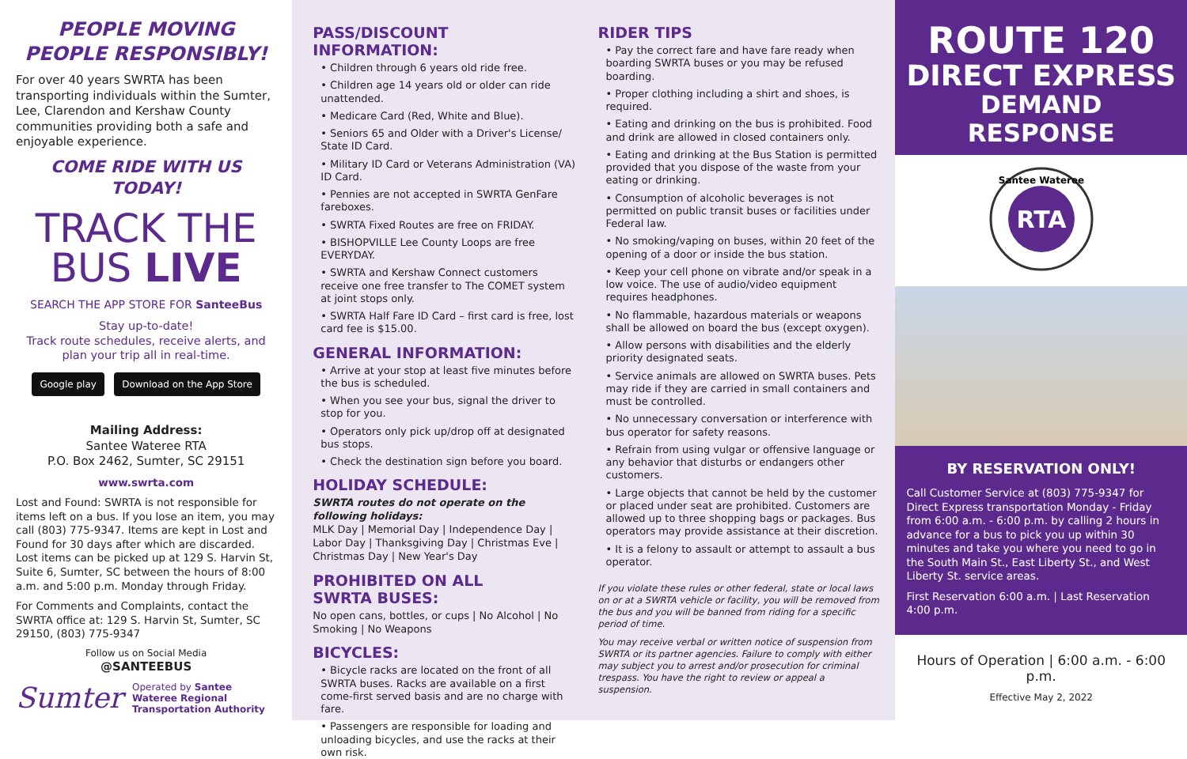PEOPLE MOVING
PEOPLE RESPONSIBLY!
For over 40 years SWRTA has been transporting individuals within the Sumter, Lee, Clarendon and Kershaw County communities providing both a safe and enjoyable experience.
COME RIDE WITH US TODAY!
TRACK THE
BUS LIVE
SEARCH THE APP STORE FOR SanteeBus
Stay up-to-date!
Track route schedules, receive alerts, and plan your trip all in real-time.
Google play Download on the App Store
Mailing Address:
Santee Wateree RTA
P.O. Box 2462, Sumter, SC 29151
www.swrta.com
Lost and Found: SWRTA is not responsible for items left on a bus. If you lose an item, you may call (803) 775-9347. Items are kept in Lost and Found for 30 days after which are discarded. Lost items can be picked up at 129 S. Harvin St, Suite 6, Sumter, SC between the hours of 8:00 a.m. and 5:00 p.m. Monday through Friday.
For Comments and Complaints, contact the SWRTA office at: 129 S. Harvin St, Sumter, SC 29150, (803) 775-9347
Follow us on Social Media
@SANTEEBUS
Sumter Operated by Santee Wateree Regional Transportation Authority
PASS/DISCOUNT INFORMATION:
• Children through 6 years old ride free.
• Children age 14 years old or older can ride unattended.
• Medicare Card (Red, White and Blue).
• Seniors 65 and Older with a Driver's License/ State ID Card.
• Military ID Card or Veterans Administration (VA) ID Card.
• Pennies are not accepted in SWRTA GenFare fareboxes.
• SWRTA Fixed Routes are free on FRIDAY.
• BISHOPVILLE Lee County Loops are free EVERYDAY.
• SWRTA and Kershaw Connect customers receive one free transfer to The COMET system at joint stops only.
• SWRTA Half Fare ID Card – first card is free, lost card fee is $15.00.
GENERAL INFORMATION:
• Arrive at your stop at least five minutes before the bus is scheduled.
• When you see your bus, signal the driver to stop for you.
• Operators only pick up/drop off at designated bus stops.
• Check the destination sign before you board.
HOLIDAY SCHEDULE:
SWRTA routes do not operate on the following holidays:
MLK Day | Memorial Day | Independence Day | Labor Day | Thanksgiving Day | Christmas Eve | Christmas Day | New Year's Day
PROHIBITED ON ALL
SWRTA BUSES:
No open cans, bottles, or cups | No Alcohol | No Smoking | No Weapons
BICYCLES:
• Bicycle racks are located on the front of all SWRTA buses. Racks are available on a first come-first served basis and are no charge with fare.
• Passengers are responsible for loading and unloading bicycles, and use the racks at their own risk.
RIDER TIPS
• Pay the correct fare and have fare ready when boarding SWRTA buses or you may be refused boarding.
• Proper clothing including a shirt and shoes, is required.
• Eating and drinking on the bus is prohibited. Food and drink are allowed in closed containers only.
• Eating and drinking at the Bus Station is permitted provided that you dispose of the waste from your eating or drinking.
• Consumption of alcoholic beverages is not permitted on public transit buses or facilities under Federal law.
• No smoking/vaping on buses, within 20 feet of the opening of a door or inside the bus station.
• Keep your cell phone on vibrate and/or speak in a low voice. The use of audio/video equipment requires headphones.
• No flammable, hazardous materials or weapons shall be allowed on board the bus (except oxygen).
• Allow persons with disabilities and the elderly priority designated seats.
• Service animals are allowed on SWRTA buses. Pets may ride if they are carried in small containers and must be controlled.
• No unnecessary conversation or interference with bus operator for safety reasons.
• Refrain from using vulgar or offensive language or any behavior that disturbs or endangers other customers.
• Large objects that cannot be held by the customer or placed under seat are prohibited. Customers are allowed up to three shopping bags or packages. Bus operators may provide assistance at their discretion.
• It is a felony to assault or attempt to assault a bus operator.
If you violate these rules or other federal, state or local laws on or at a SWRTA vehicle or facility, you will be removed from the bus and you will be banned from riding for a specific period of time.
You may receive verbal or written notice of suspension from SWRTA or its partner agencies. Failure to comply with either may subject you to arrest and/or prosecution for criminal trespass. You have the right to review or appeal a suspension.
ROUTE 120
DIRECT EXPRESS
DEMAND RESPONSE
RTA
Santee Wateree
BY RESERVATION ONLY!
Call Customer Service at (803) 775-9347 for Direct Express transportation Monday - Friday from 6:00 a.m. - 6:00 p.m. by calling 2 hours in advance for a bus to pick you up within 30 minutes and take you where you need to go in the South Main St., East Liberty St., and West Liberty St. service areas.
First Reservation 6:00 a.m. | Last Reservation 4:00 p.m.
Hours of Operation | 6:00 a.m. - 6:00 p.m.
Effective May 2, 2022